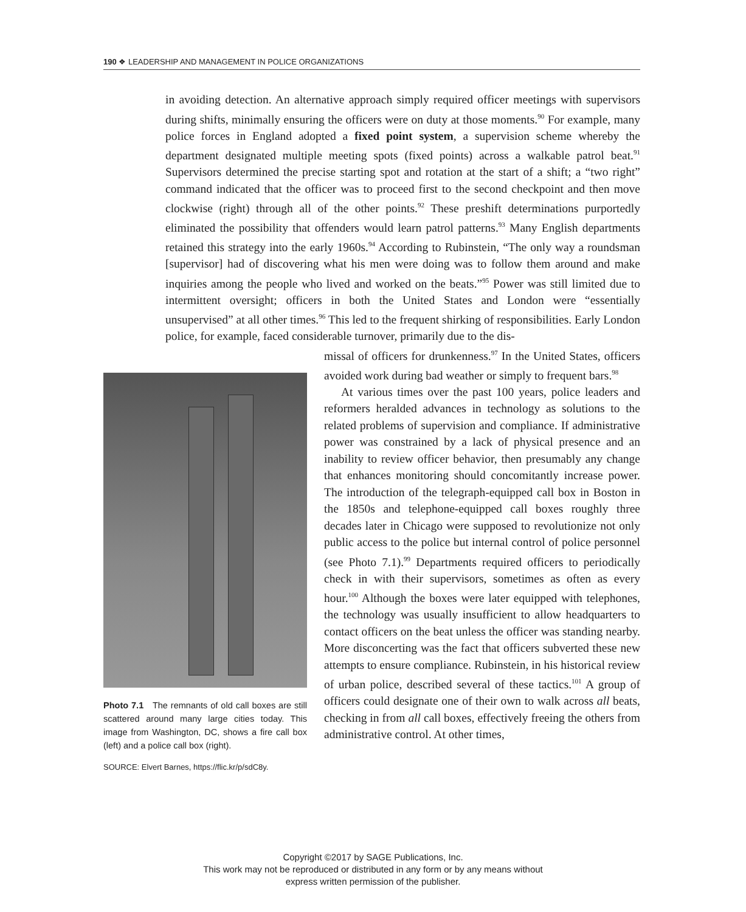190 ❖ LEADERSHIP AND MANAGEMENT IN POLICE ORGANIZATIONS
in avoiding detection. An alternative approach simply required officer meetings with supervisors during shifts, minimally ensuring the officers were on duty at those moments.<sup>90</sup> For example, many police forces in England adopted a fixed point system, a supervision scheme whereby the department designated multiple meeting spots (fixed points) across a walkable patrol beat.<sup>91</sup> Supervisors determined the precise starting spot and rotation at the start of a shift; a “two right” command indicated that the officer was to proceed first to the second checkpoint and then move clockwise (right) through all of the other points.<sup>92</sup> These preshift determinations purportedly eliminated the possibility that offenders would learn patrol patterns.<sup>93</sup> Many English departments retained this strategy into the early 1960s.<sup>94</sup> According to Rubinstein, “The only way a roundsman [supervisor] had of discovering what his men were doing was to follow them around and make inquiries among the people who lived and worked on the beats.”<sup>95</sup> Power was still limited due to intermittent oversight; officers in both the United States and London were “essentially unsupervised” at all other times.<sup>96</sup> This led to the frequent shirking of responsibilities. Early London police, for example, faced considerable turnover, primarily due to the dis-
Photo 7.1 The remnants of old call boxes are still scattered around many large cities today. This image from Washington, DC, shows a fire call box (left) and a police call box (right).
SOURCE: Elvert Barnes, https://flic.kr/p/sdC8y.
missal of officers for drunkenness.<sup>97</sup> In the United States, officers avoided work during bad weather or simply to frequent bars.<sup>98</sup>
At various times over the past 100 years, police leaders and reformers heralded advances in technology as solutions to the related problems of supervision and compliance. If administrative power was constrained by a lack of physical presence and an inability to review officer behavior, then presumably any change that enhances monitoring should concomitantly increase power. The introduction of the telegraph-equipped call box in Boston in the 1850s and telephone-equipped call boxes roughly three decades later in Chicago were supposed to revolutionize not only public access to the police but internal control of police personnel (see Photo 7.1).<sup>99</sup> Departments required officers to periodically check in with their supervisors, sometimes as often as every hour.<sup>100</sup> Although the boxes were later equipped with telephones, the technology was usually insufficient to allow headquarters to contact officers on the beat unless the officer was standing nearby. More disconcerting was the fact that officers subverted these new attempts to ensure compliance. Rubinstein, in his historical review of urban police, described several of these tactics.<sup>101</sup> A group of officers could designate one of their own to walk across all beats, checking in from all call boxes, effectively freeing the others from administrative control. At other times,
Copyright ©2017 by SAGE Publications, Inc.
This work may not be reproduced or distributed in any form or by any means without
express written permission of the publisher.